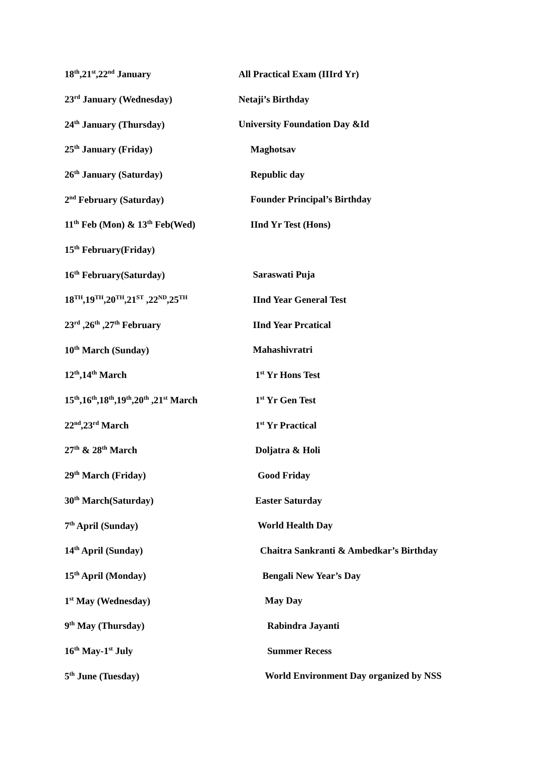| 18<sup>th</sup>,21<sup>st</sup>,22<sup>nd</sup> January | All Practical Exam (IIIrd Yr) |
| 23<sup>rd</sup> January (Wednesday) | Netaji’s Birthday |
| 24<sup>th</sup> January (Thursday) | University Foundation Day &Id |
| 25<sup>th</sup> January (Friday) | Maghotsav |
| 26<sup>th</sup> January (Saturday) | Republic day |
| 2<sup>nd</sup> February (Saturday) | Founder Principal’s Birthday |
| 11<sup>th</sup> Feb (Mon) & 13<sup>th</sup> Feb(Wed) | IInd Yr Test (Hons) |
| 15<sup>th</sup> February(Friday) | |
| 16<sup>th</sup> February(Saturday) | Saraswati Puja |
| 18<sup>TH</sup>,19<sup>TH</sup>,20<sup>TH</sup>,21<sup>ST</sup> ,22<sup>ND</sup>,25<sup>TH</sup> | IInd Year General Test |
| 23<sup>rd</sup> ,26<sup>th</sup> ,27<sup>th</sup> February | IInd Year Prcatical |
| 10<sup>th</sup> March (Sunday) | Mahashivratri |
| 12<sup>th</sup>,14<sup>th</sup> March | 1<sup>st</sup> Yr Hons Test |
| 15<sup>th</sup>,16<sup>th</sup>,18<sup>th</sup>,19<sup>th</sup>,20<sup>th</sup> ,21<sup>st</sup> March | 1<sup>st</sup> Yr Gen Test |
| 22<sup>nd</sup>,23<sup>rd</sup> March | 1<sup>st</sup> Yr Practical |
| 27<sup>th</sup> & 28<sup>th</sup> March | Doljatra & Holi |
| 29<sup>th</sup> March (Friday) | Good Friday |
| 30<sup>th</sup> March(Saturday) | Easter Saturday |
| 7<sup>th</sup> April (Sunday) | World Health Day |
| 14<sup>th</sup> April (Sunday) | Chaitra Sankranti & Ambedkar’s Birthday |
| 15<sup>th</sup> April (Monday) | Bengali New Year’s Day |
| 1<sup>st</sup> May (Wednesday) | May Day |
| 9<sup>th</sup> May (Thursday) | Rabindra Jayanti |
| 16<sup>th</sup> May-1<sup>st</sup> July | Summer Recess |
| 5<sup>th</sup> June (Tuesday) | World Environment Day organized by NSS |